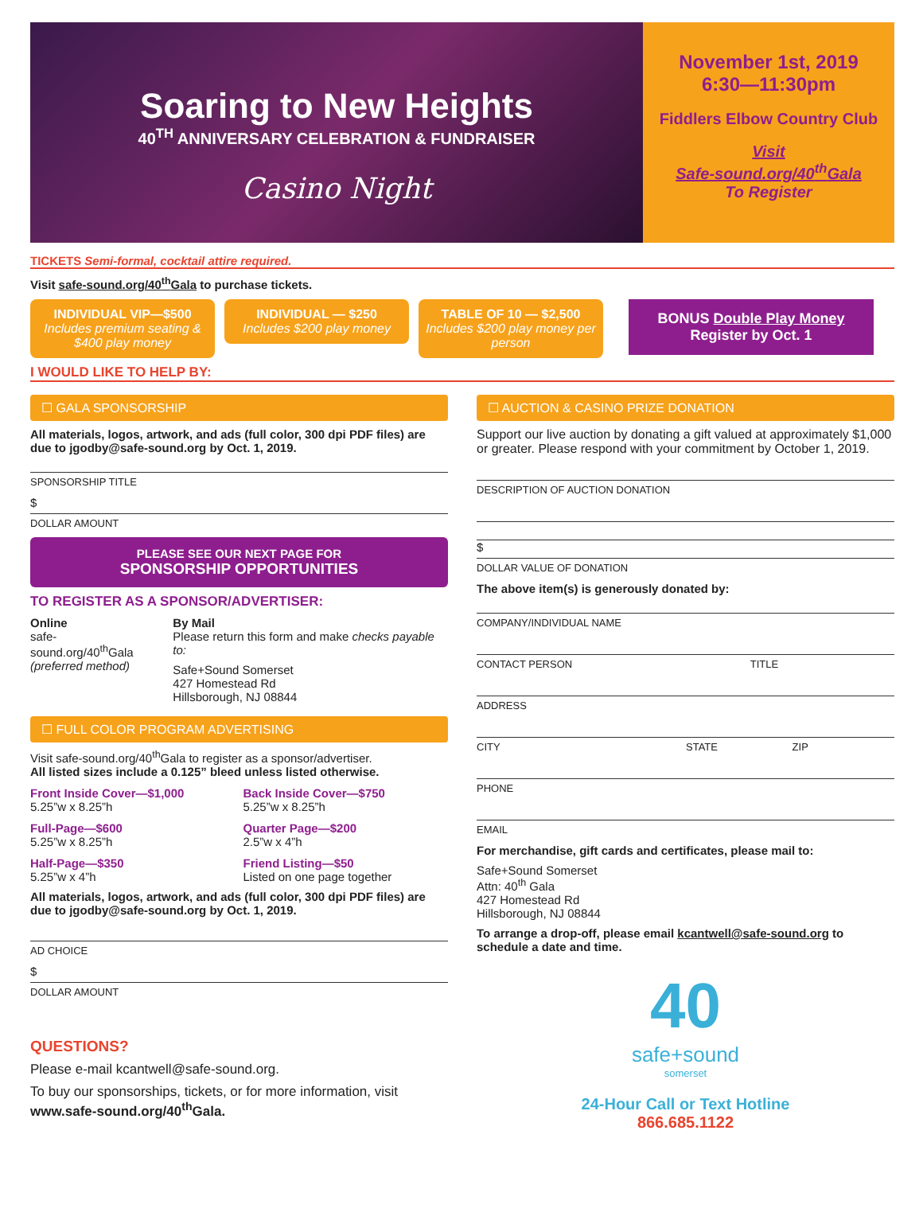Soaring to New Heights
40<sup>TH</sup> ANNIVERSARY CELEBRATION & FUNDRAISER
Casino Night
November 1st, 2019
6:30—11:30pm
Fiddlers Elbow Country Club
Visit
Safe-sound.org/40<sup>th</sup>Gala
To Register
TICKETS Semi-formal, cocktail attire required.
Visit safe-sound.org/40<sup>th</sup>Gala to purchase tickets.
INDIVIDUAL VIP—$500
Includes premium seating & $400 play money
INDIVIDUAL — $250
Includes $200 play money
TABLE OF 10 — $2,500
Includes $200 play money per person
BONUS Double Play Money
Register by Oct. 1
I WOULD LIKE TO HELP BY:
☐ GALA SPONSORSHIP
All materials, logos, artwork, and ads (full color, 300 dpi PDF files) are due to jgodby@safe-sound.org by Oct. 1, 2019.
SPONSORSHIP TITLE
$
DOLLAR AMOUNT
PLEASE SEE OUR NEXT PAGE FOR
SPONSORSHIP OPPORTUNITIES
TO REGISTER AS A SPONSOR/ADVERTISER:
Online
safe-sound.org/40<sup>th</sup>Gala
(preferred method)
By Mail
Please return this form and make checks payable to:
Safe+Sound Somerset
427 Homestead Rd
Hillsborough, NJ 08844
☐ FULL COLOR PROGRAM ADVERTISING
Visit safe-sound.org/40<sup>th</sup>Gala to register as a sponsor/advertiser.
All listed sizes include a 0.125” bleed unless listed otherwise.
Front Inside Cover—$1,000
5.25”w x 8.25”h
Back Inside Cover—$750
5.25”w x 8.25”h
Full-Page—$600
5.25”w x 8.25”h
Quarter Page—$200
2.5”w x 4”h
Half-Page—$350
5.25”w x 4”h
Friend Listing—$50
Listed on one page together
All materials, logos, artwork, and ads (full color, 300 dpi PDF files) are due to jgodby@safe-sound.org by Oct. 1, 2019.
AD CHOICE
$
DOLLAR AMOUNT
QUESTIONS?
Please e-mail kcantwell@safe-sound.org.
To buy our sponsorships, tickets, or for more information, visit www.safe-sound.org/40<sup>th</sup>Gala.
☐ AUCTION & CASINO PRIZE DONATION
Support our live auction by donating a gift valued at approximately $1,000 or greater. Please respond with your commitment by October 1, 2019.
DESCRIPTION OF AUCTION DONATION
$
DOLLAR VALUE OF DONATION
The above item(s) is generously donated by:
COMPANY/INDIVIDUAL NAME
CONTACT PERSON TITLE
ADDRESS
CITY STATE ZIP
PHONE
EMAIL
For merchandise, gift cards and certificates, please mail to:
Safe+Sound Somerset
Attn: 40<sup>th</sup> Gala
427 Homestead Rd
Hillsborough, NJ 08844
To arrange a drop-off, please email kcantwell@safe-sound.org to schedule a date and time.
40
safe+sound
somerset
24-Hour Call or Text Hotline
866.685.1122